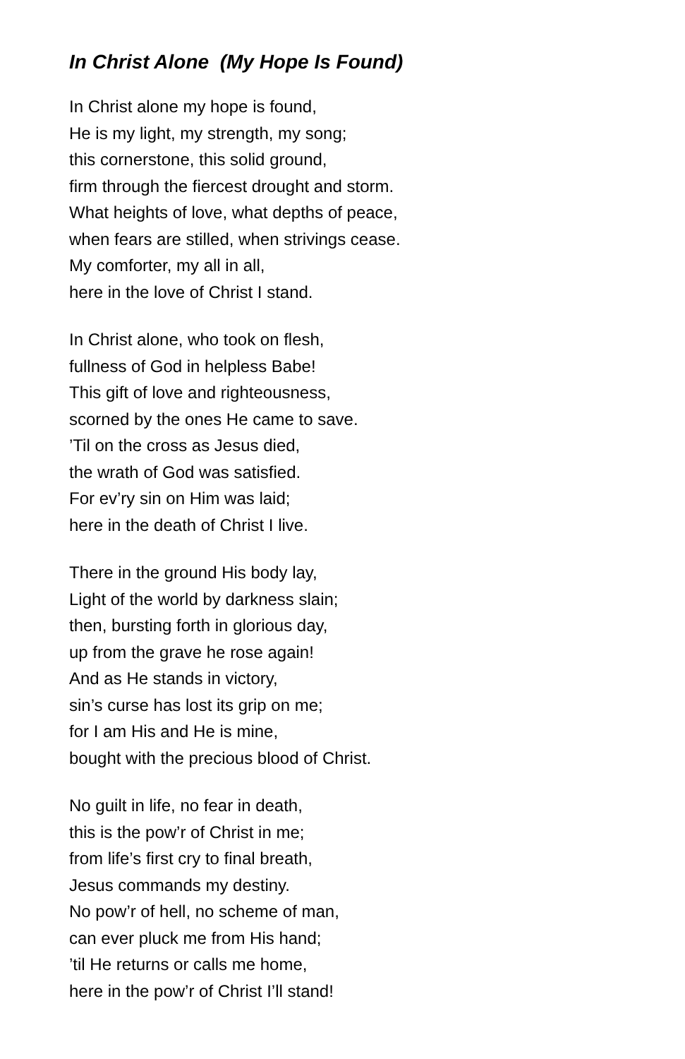In Christ Alone (My Hope Is Found)
In Christ alone my hope is found,
He is my light, my strength, my song;
this cornerstone, this solid ground,
firm through the fiercest drought and storm.
What heights of love, what depths of peace,
when fears are stilled, when strivings cease.
My comforter, my all in all,
here in the love of Christ I stand.
In Christ alone, who took on flesh,
fullness of God in helpless Babe!
This gift of love and righteousness,
scorned by the ones He came to save.
’Til on the cross as Jesus died,
the wrath of God was satisfied.
For ev’ry sin on Him was laid;
here in the death of Christ I live.
There in the ground His body lay,
Light of the world by darkness slain;
then, bursting forth in glorious day,
up from the grave he rose again!
And as He stands in victory,
sin’s curse has lost its grip on me;
for I am His and He is mine,
bought with the precious blood of Christ.
No guilt in life, no fear in death,
this is the pow’r of Christ in me;
from life’s first cry to final breath,
Jesus commands my destiny.
No pow’r of hell, no scheme of man,
can ever pluck me from His hand;
’til He returns or calls me home,
here in the pow’r of Christ I’ll stand!